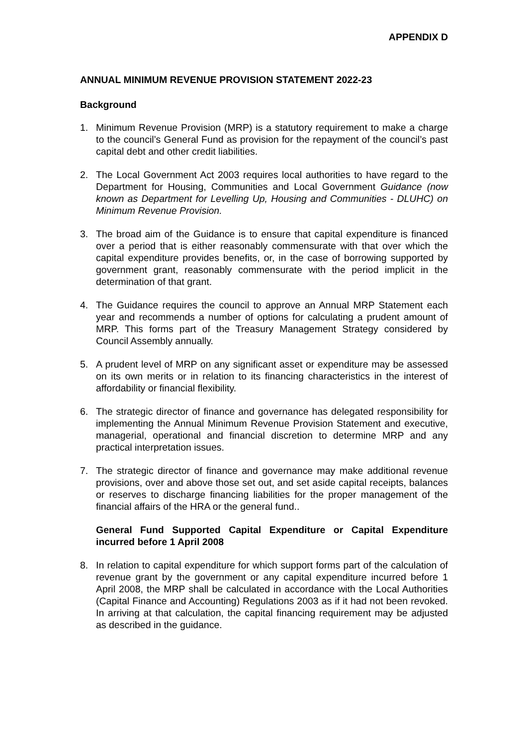APPENDIX D
ANNUAL MINIMUM REVENUE PROVISION STATEMENT 2022-23
Background
1. Minimum Revenue Provision (MRP) is a statutory requirement to make a charge to the council’s General Fund as provision for the repayment of the council’s past capital debt and other credit liabilities.
2. The Local Government Act 2003 requires local authorities to have regard to the Department for Housing, Communities and Local Government Guidance (now known as Department for Levelling Up, Housing and Communities - DLUHC) on Minimum Revenue Provision.
3. The broad aim of the Guidance is to ensure that capital expenditure is financed over a period that is either reasonably commensurate with that over which the capital expenditure provides benefits, or, in the case of borrowing supported by government grant, reasonably commensurate with the period implicit in the determination of that grant.
4. The Guidance requires the council to approve an Annual MRP Statement each year and recommends a number of options for calculating a prudent amount of MRP. This forms part of the Treasury Management Strategy considered by Council Assembly annually.
5. A prudent level of MRP on any significant asset or expenditure may be assessed on its own merits or in relation to its financing characteristics in the interest of affordability or financial flexibility.
6. The strategic director of finance and governance has delegated responsibility for implementing the Annual Minimum Revenue Provision Statement and executive, managerial, operational and financial discretion to determine MRP and any practical interpretation issues.
7. The strategic director of finance and governance may make additional revenue provisions, over and above those set out, and set aside capital receipts, balances or reserves to discharge financing liabilities for the proper management of the financial affairs of the HRA or the general fund..
General Fund Supported Capital Expenditure or Capital Expenditure incurred before 1 April 2008
8. In relation to capital expenditure for which support forms part of the calculation of revenue grant by the government or any capital expenditure incurred before 1 April 2008, the MRP shall be calculated in accordance with the Local Authorities (Capital Finance and Accounting) Regulations 2003 as if it had not been revoked. In arriving at that calculation, the capital financing requirement may be adjusted as described in the guidance.